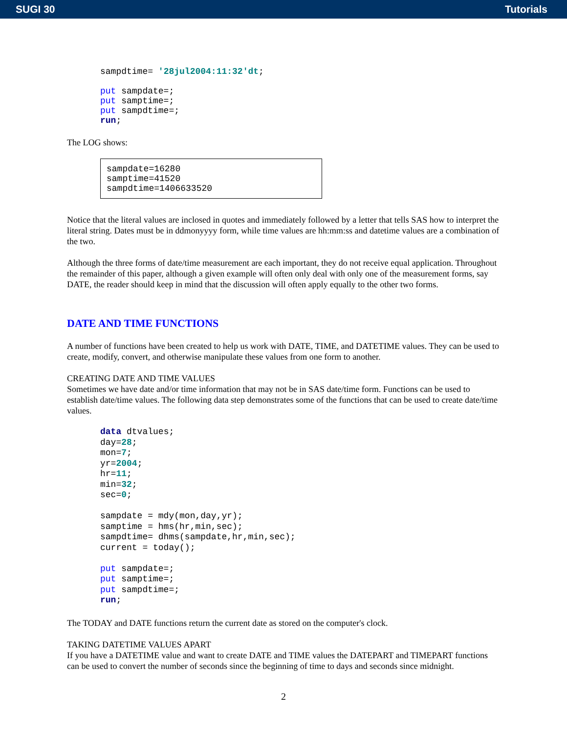SUGI 30 Tutorials
sampdtime= '28jul2004:11:32'dt;

put sampdate=;
put samptime=;
put sampdtime=;
run;
The LOG shows:
sampdate=16280
samptime=41520
sampdtime=1406633520
Notice that the literal values are inclosed in quotes and immediately followed by a letter that tells SAS how to interpret the literal string. Dates must be in ddmonyyyy form, while time values are hh:mm:ss and datetime values are a combination of the two.
Although the three forms of date/time measurement are each important, they do not receive equal application. Throughout the remainder of this paper, although a given example will often only deal with only one of the measurement forms, say DATE, the reader should keep in mind that the discussion will often apply equally to the other two forms.
DATE AND TIME FUNCTIONS
A number of functions have been created to help us work with DATE, TIME, and DATETIME values. They can be used to create, modify, convert, and otherwise manipulate these values from one form to another.
CREATING DATE AND TIME VALUES
Sometimes we have date and/or time information that may not be in SAS date/time form. Functions can be used to establish date/time values. The following data step demonstrates some of the functions that can be used to create date/time values.
data dtvalues;
day=28;
mon=7;
yr=2004;
hr=11;
min=32;
sec=0;

sampdate = mdy(mon,day,yr);
samptime = hms(hr,min,sec);
sampdtime= dhms(sampdate,hr,min,sec);
current = today();

put sampdate=;
put samptime=;
put sampdtime=;
run;
The TODAY and DATE functions return the current date as stored on the computer's clock.
TAKING DATETIME VALUES APART
If you have a DATETIME value and want to create DATE and TIME values the DATEPART and TIMEPART functions can be used to convert the number of seconds since the beginning of time to days and seconds since midnight.
2